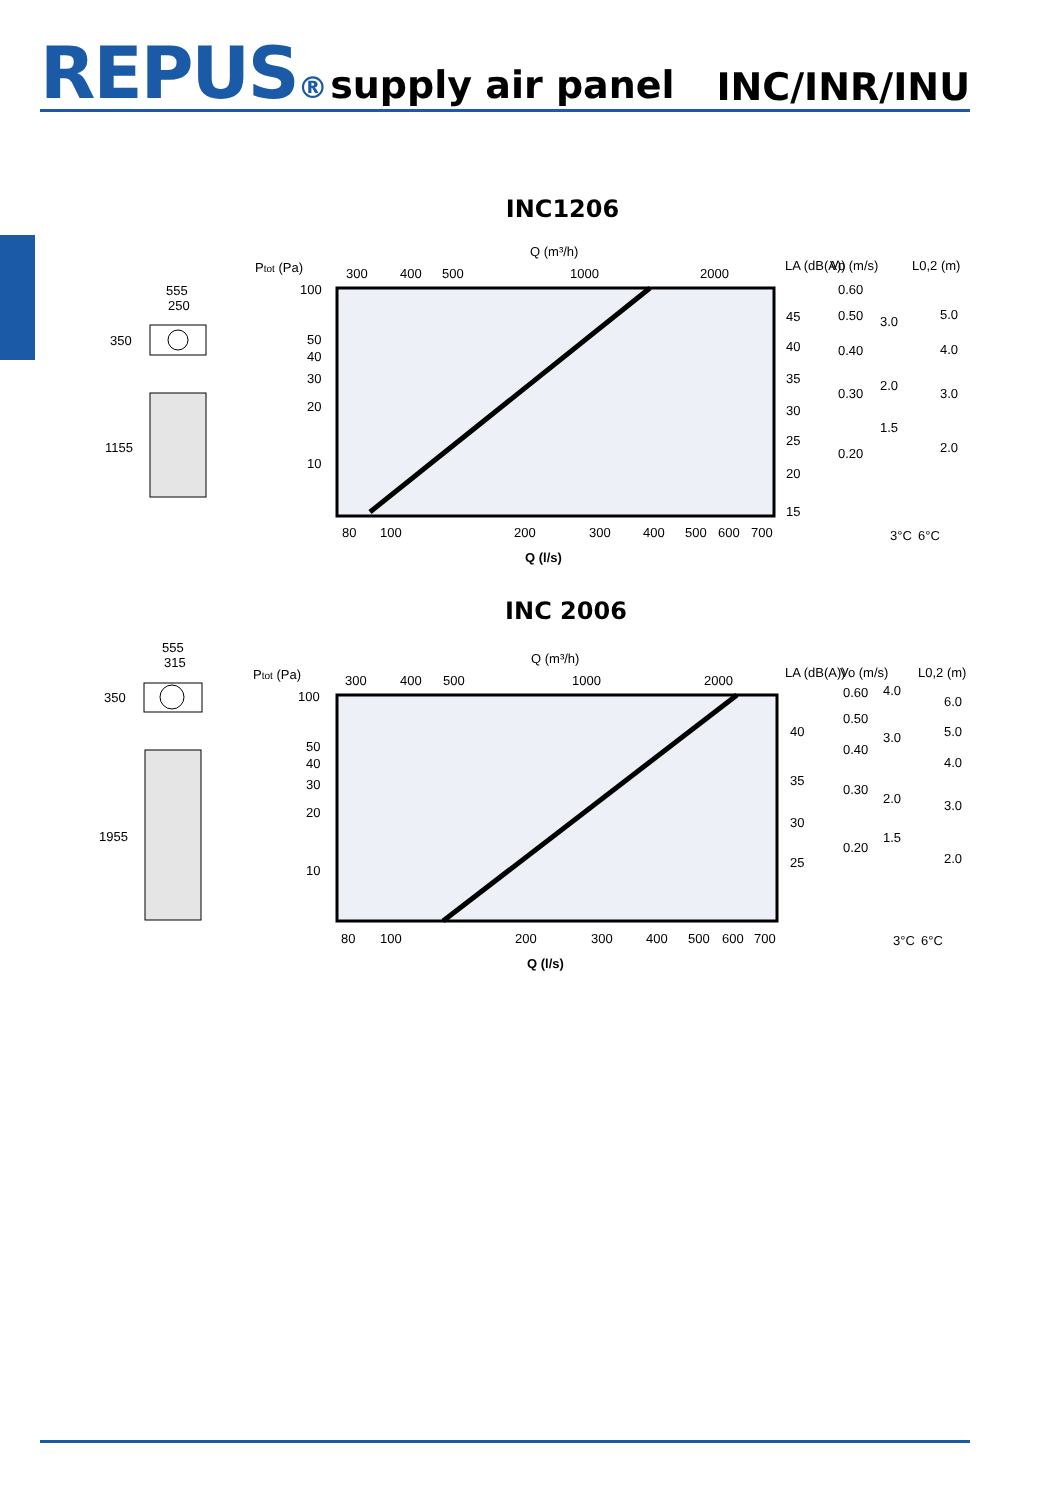REPUS® supply air panel
INC/INR/INU
INC1206
555
250
350
1155
Ptot (Pa)
Q (m³/h)
300
400
500
1000
2000
100
50
40
30
20
10
80
100
200
300
400
500
600
700
Q (l/s)
45
40
35
30
25
20
15
0.60
0.50
0.40
0.30
0.20
3.0
2.0
1.5
5.0
4.0
3.0
2.0
LA (dB(A))
Vo (m/s)
L0,2 (m)
3°C
6°C
INC 2006
555
315
350
1955
Ptot (Pa)
Q (m³/h)
300
400
500
1000
2000
100
50
40
30
20
10
80
100
200
300
400
500
600
700
Q (l/s)
40
35
30
25
0.60
0.50
0.40
0.30
0.20
4.0
3.0
2.0
1.5
6.0
5.0
4.0
3.0
2.0
LA (dB(A))
Vo (m/s)
L0,2 (m)
3°C
6°C